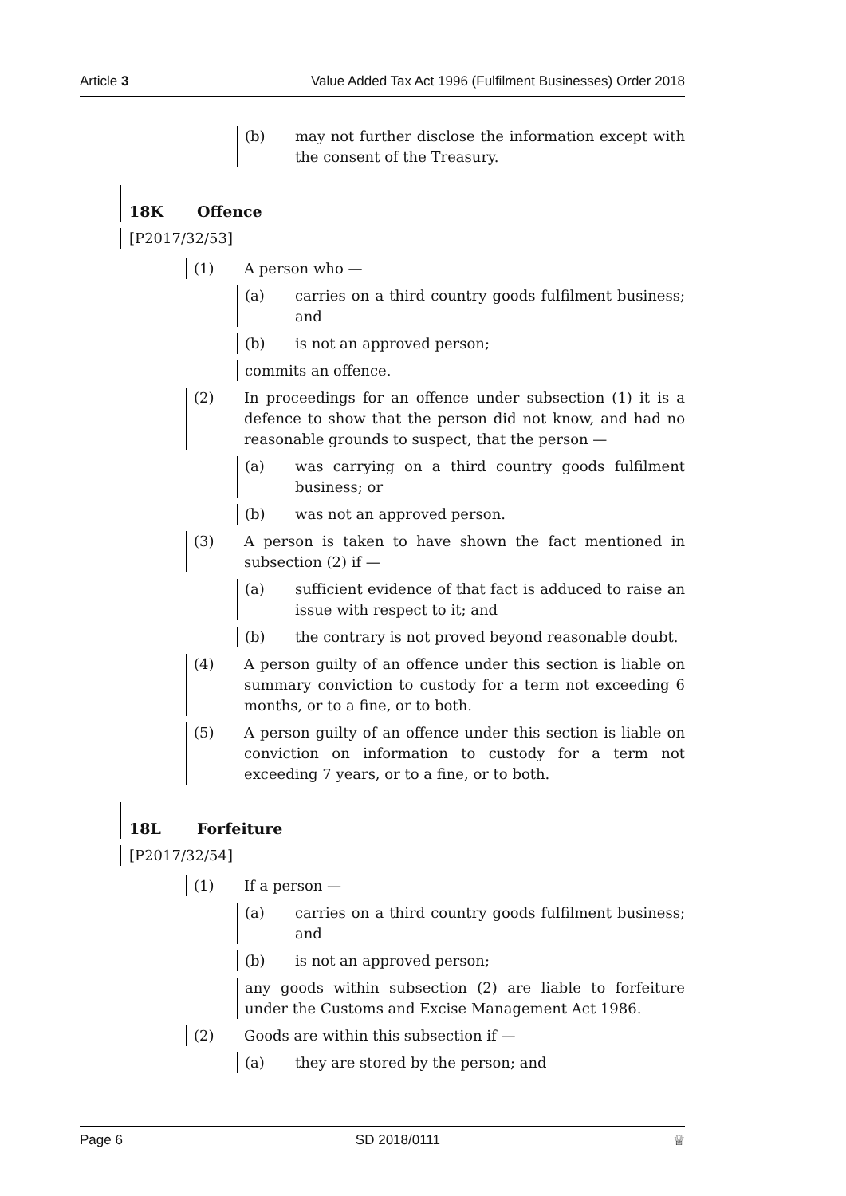Article 3 Value Added Tax Act 1996 (Fulfilment Businesses) Order 2018
(b) may not further disclose the information except with the consent of the Treasury.
18K Offence
[P2017/32/53]
(1) A person who —
(a) carries on a third country goods fulfilment business; and
(b) is not an approved person;
commits an offence.
(2) In proceedings for an offence under subsection (1) it is a defence to show that the person did not know, and had no reasonable grounds to suspect, that the person —
(a) was carrying on a third country goods fulfilment business; or
(b) was not an approved person.
(3) A person is taken to have shown the fact mentioned in subsection (2) if —
(a) sufficient evidence of that fact is adduced to raise an issue with respect to it; and
(b) the contrary is not proved beyond reasonable doubt.
(4) A person guilty of an offence under this section is liable on summary conviction to custody for a term not exceeding 6 months, or to a fine, or to both.
(5) A person guilty of an offence under this section is liable on conviction on information to custody for a term not exceeding 7 years, or to a fine, or to both.
18L Forfeiture
[P2017/32/54]
(1) If a person —
(a) carries on a third country goods fulfilment business; and
(b) is not an approved person;
any goods within subsection (2) are liable to forfeiture under the Customs and Excise Management Act 1986.
(2) Goods are within this subsection if —
(a) they are stored by the person; and
Page 6 SD 2018/0111 ♕